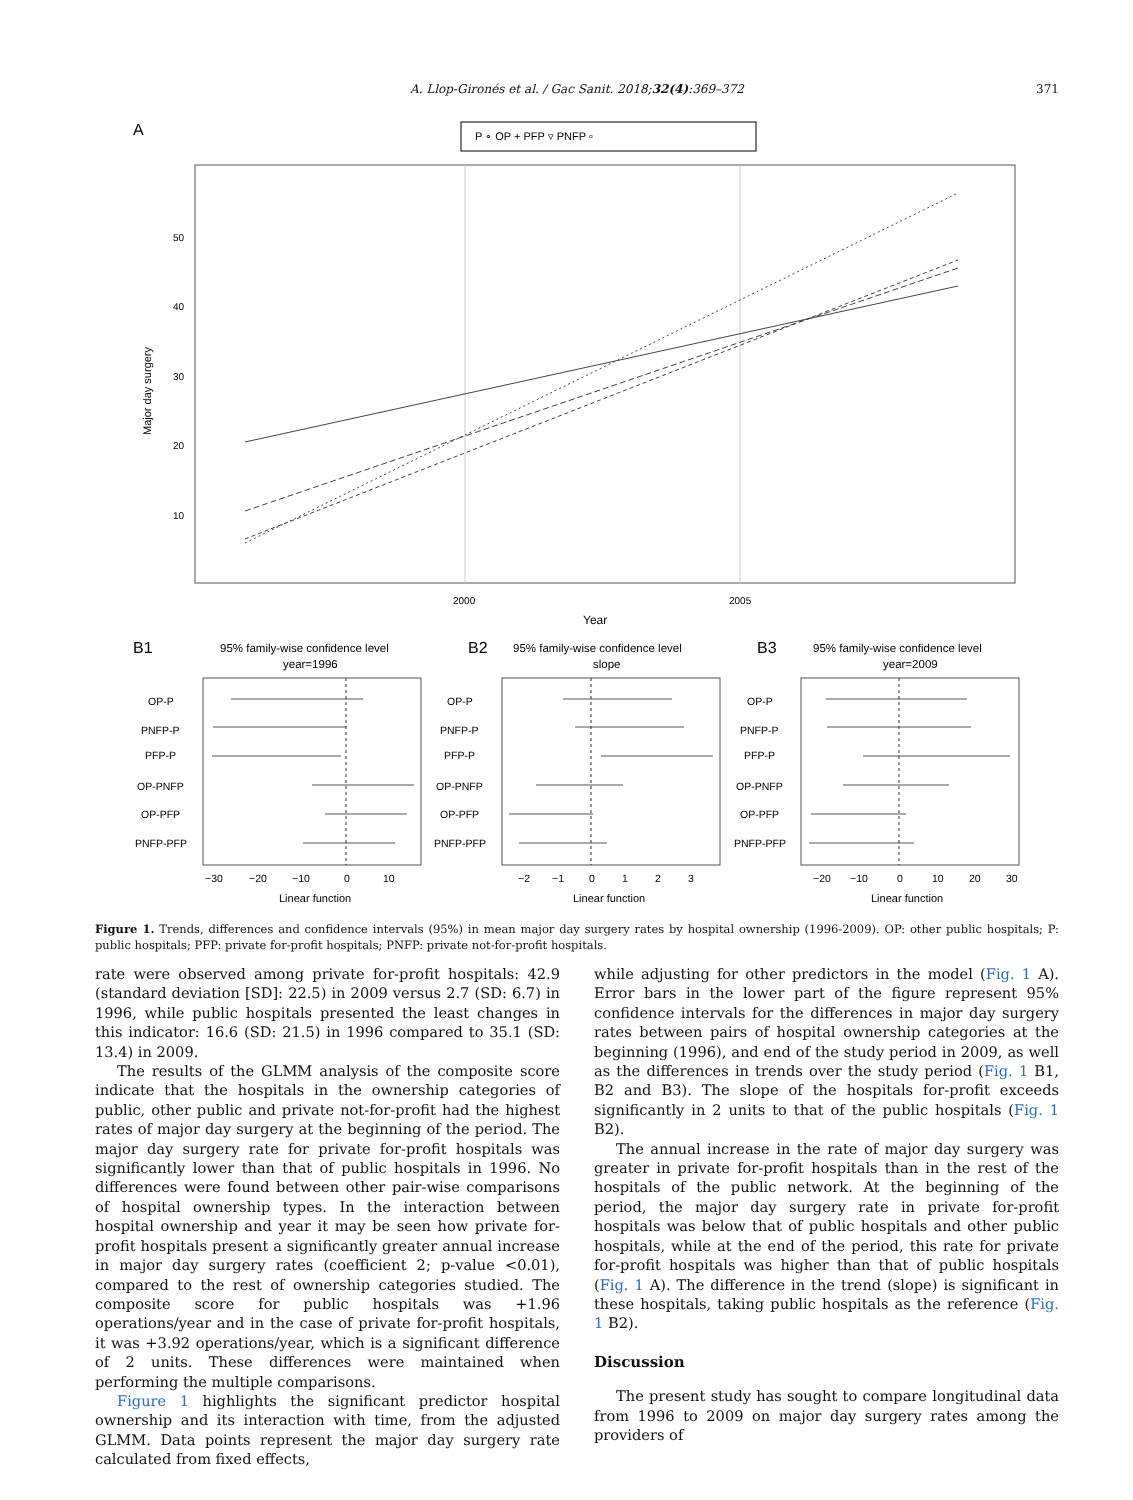A. Llop-Gironés et al. / Gac Sanit. 2018;32(4):369–372 371
A
P ∘ OP + PFP ▿ PNFP ▫
50
40
30
20
10
Major day surgery
2000
2005
Year
B1
B2
B3
95% family-wise confidence level
year=1996
95% family-wise confidence level
slope
95% family-wise confidence level
year=2009
OP-P
PNFP-P
PFP-P
OP-PNFP
OP-PFP
PNFP-PFP
OP-P
PNFP-P
PFP-P
OP-PNFP
OP-PFP
PNFP-PFP
OP-P
PNFP-P
PFP-P
OP-PNFP
OP-PFP
PNFP-PFP
−30
−20
−10
0
10
−2
−1
0
1
2
3
−20
−10
0
10
20
30
Linear function
Linear function
Linear function
Figure 1. Trends, differences and confidence intervals (95%) in mean major day surgery rates by hospital ownership (1996-2009). OP: other public hospitals; P: public hospitals; PFP: private for-profit hospitals; PNFP: private not-for-profit hospitals.
rate were observed among private for-profit hospitals: 42.9 (standard deviation [SD]: 22.5) in 2009 versus 2.7 (SD: 6.7) in 1996, while public hospitals presented the least changes in this indicator: 16.6 (SD: 21.5) in 1996 compared to 35.1 (SD: 13.4) in 2009.
The results of the GLMM analysis of the composite score indicate that the hospitals in the ownership categories of public, other public and private not-for-profit had the highest rates of major day surgery at the beginning of the period. The major day surgery rate for private for-profit hospitals was significantly lower than that of public hospitals in 1996. No differences were found between other pair-wise comparisons of hospital ownership types. In the interaction between hospital ownership and year it may be seen how private for-profit hospitals present a significantly greater annual increase in major day surgery rates (coefficient 2; p-value <0.01), compared to the rest of ownership categories studied. The composite score for public hospitals was +1.96 operations/year and in the case of private for-profit hospitals, it was +3.92 operations/year, which is a significant difference of 2 units. These differences were maintained when performing the multiple comparisons.
Figure 1 highlights the significant predictor hospital ownership and its interaction with time, from the adjusted GLMM. Data points represent the major day surgery rate calculated from fixed effects,
while adjusting for other predictors in the model (Fig. 1 A). Error bars in the lower part of the figure represent 95% confidence intervals for the differences in major day surgery rates between pairs of hospital ownership categories at the beginning (1996), and end of the study period in 2009, as well as the differences in trends over the study period (Fig. 1 B1, B2 and B3). The slope of the hospitals for-profit exceeds significantly in 2 units to that of the public hospitals (Fig. 1 B2).
The annual increase in the rate of major day surgery was greater in private for-profit hospitals than in the rest of the hospitals of the public network. At the beginning of the period, the major day surgery rate in private for-profit hospitals was below that of public hospitals and other public hospitals, while at the end of the period, this rate for private for-profit hospitals was higher than that of public hospitals (Fig. 1 A). The difference in the trend (slope) is significant in these hospitals, taking public hospitals as the reference (Fig. 1 B2).
Discussion
The present study has sought to compare longitudinal data from 1996 to 2009 on major day surgery rates among the providers of